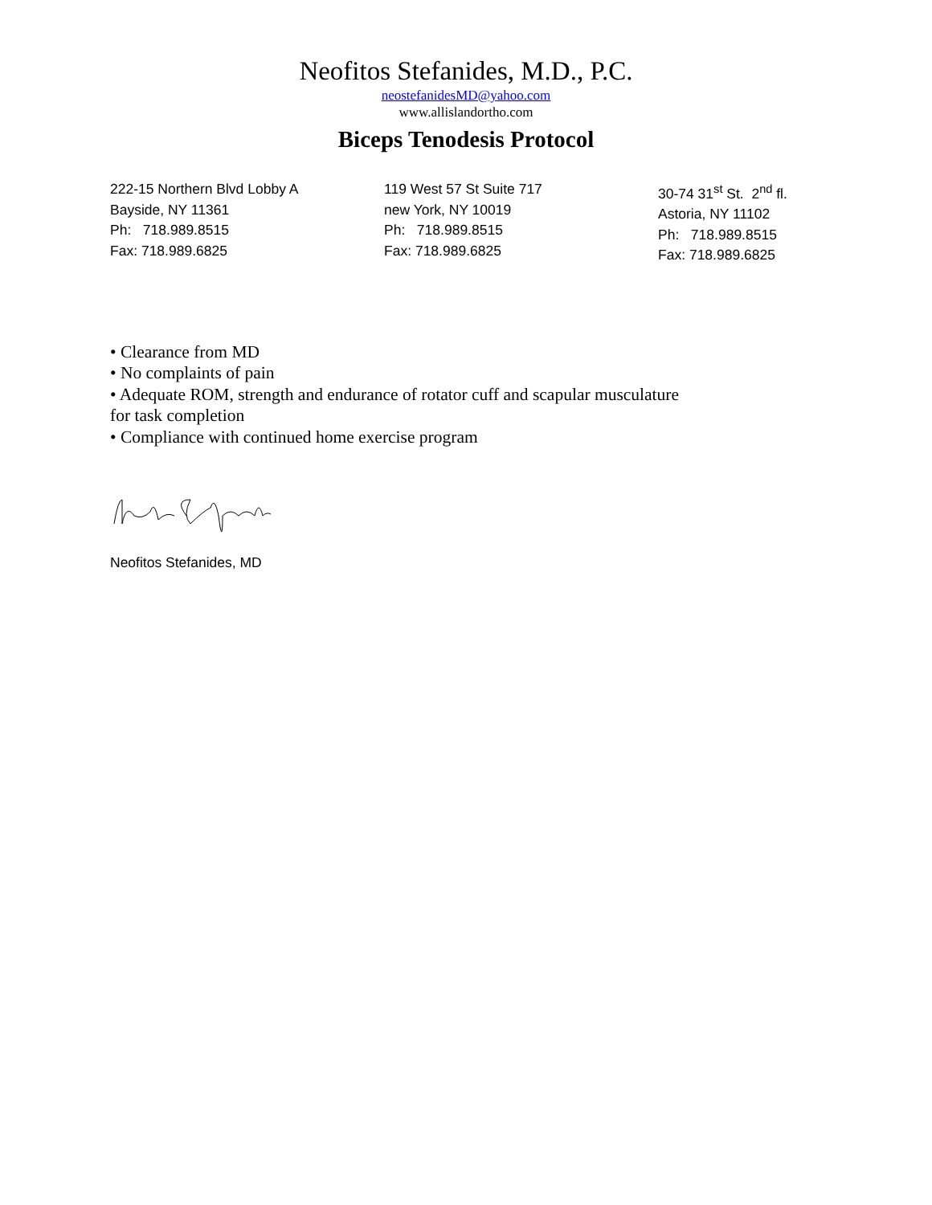Neofitos Stefanides, M.D., P.C.
neostefanidesMD@yahoo.com
www.allislandortho.com
Biceps Tenodesis Protocol
222-15 Northern Blvd Lobby A
Bayside, NY 11361
Ph: 718.989.8515
Fax: 718.989.6825
119 West 57 St Suite 717
new York, NY 10019
Ph: 718.989.8515
Fax: 718.989.6825
30-74 31<sup>st</sup> St. 2<sup>nd</sup> fl.
Astoria, NY 11102
Ph: 718.989.8515
Fax: 718.989.6825
• Clearance from MD
• No complaints of pain
• Adequate ROM, strength and endurance of rotator cuff and scapular musculature
for task completion
• Compliance with continued home exercise program
Neofitos Stefanides, MD